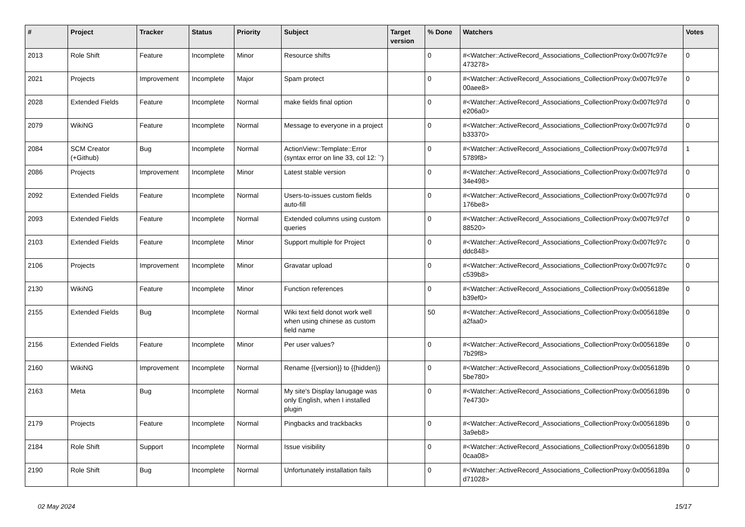| # | Project | Tracker | Status | Priority | Subject | Target version | % Done | Watchers | Votes |
| --- | --- | --- | --- | --- | --- | --- | --- | --- | --- |
| 2013 | Role Shift | Feature | Incomplete | Minor | Resource shifts | | 0 | #<Watcher::ActiveRecord_Associations_CollectionProxy:0x007fc97e 473278> | 0 |
| 2021 | Projects | Improvement | Incomplete | Major | Spam protect | | 0 | #<Watcher::ActiveRecord_Associations_CollectionProxy:0x007fc97e 00aee8> | 0 |
| 2028 | Extended Fields | Feature | Incomplete | Normal | make fields final option | | 0 | #<Watcher::ActiveRecord_Associations_CollectionProxy:0x007fc97d e206a0> | 0 |
| 2079 | WikiNG | Feature | Incomplete | Normal | Message to everyone in a project | | 0 | #<Watcher::ActiveRecord_Associations_CollectionProxy:0x007fc97d b33370> | 0 |
| 2084 | SCM Creator (+Github) | Bug | Incomplete | Normal | ActionView::Template::Error (syntax error on line 33, col 12: `') | | 0 | #<Watcher::ActiveRecord_Associations_CollectionProxy:0x007fc97d 5789f8> | 1 |
| 2086 | Projects | Improvement | Incomplete | Minor | Latest stable version | | 0 | #<Watcher::ActiveRecord_Associations_CollectionProxy:0x007fc97d 34e498> | 0 |
| 2092 | Extended Fields | Feature | Incomplete | Normal | Users-to-issues custom fields auto-fill | | 0 | #<Watcher::ActiveRecord_Associations_CollectionProxy:0x007fc97d 176be8> | 0 |
| 2093 | Extended Fields | Feature | Incomplete | Normal | Extended columns using custom queries | | 0 | #<Watcher::ActiveRecord_Associations_CollectionProxy:0x007fc97cf 88520> | 0 |
| 2103 | Extended Fields | Feature | Incomplete | Minor | Support multiple for Project | | 0 | #<Watcher::ActiveRecord_Associations_CollectionProxy:0x007fc97c ddc848> | 0 |
| 2106 | Projects | Improvement | Incomplete | Minor | Gravatar upload | | 0 | #<Watcher::ActiveRecord_Associations_CollectionProxy:0x007fc97c c539b8> | 0 |
| 2130 | WikiNG | Feature | Incomplete | Minor | Function references | | 0 | #<Watcher::ActiveRecord_Associations_CollectionProxy:0x0056189e b39ef0> | 0 |
| 2155 | Extended Fields | Bug | Incomplete | Normal | Wiki text field donot work well when using chinese as custom field name | | 50 | #<Watcher::ActiveRecord_Associations_CollectionProxy:0x0056189e a2faa0> | 0 |
| 2156 | Extended Fields | Feature | Incomplete | Minor | Per user values? | | 0 | #<Watcher::ActiveRecord_Associations_CollectionProxy:0x0056189e 7b29f8> | 0 |
| 2160 | WikiNG | Improvement | Incomplete | Normal | Rename {{version}} to {{hidden}} | | 0 | #<Watcher::ActiveRecord_Associations_CollectionProxy:0x0056189b 5be780> | 0 |
| 2163 | Meta | Bug | Incomplete | Normal | My site's Display lanugage was only English, when I installed plugin | | 0 | #<Watcher::ActiveRecord_Associations_CollectionProxy:0x0056189b 7e4730> | 0 |
| 2179 | Projects | Feature | Incomplete | Normal | Pingbacks and trackbacks | | 0 | #<Watcher::ActiveRecord_Associations_CollectionProxy:0x0056189b 3a9eb8> | 0 |
| 2184 | Role Shift | Support | Incomplete | Normal | Issue visibility | | 0 | #<Watcher::ActiveRecord_Associations_CollectionProxy:0x0056189b 0caa08> | 0 |
| 2190 | Role Shift | Bug | Incomplete | Normal | Unfortunately installation fails | | 0 | #<Watcher::ActiveRecord_Associations_CollectionProxy:0x0056189a d71028> | 0 |
02 May 2024 15/17